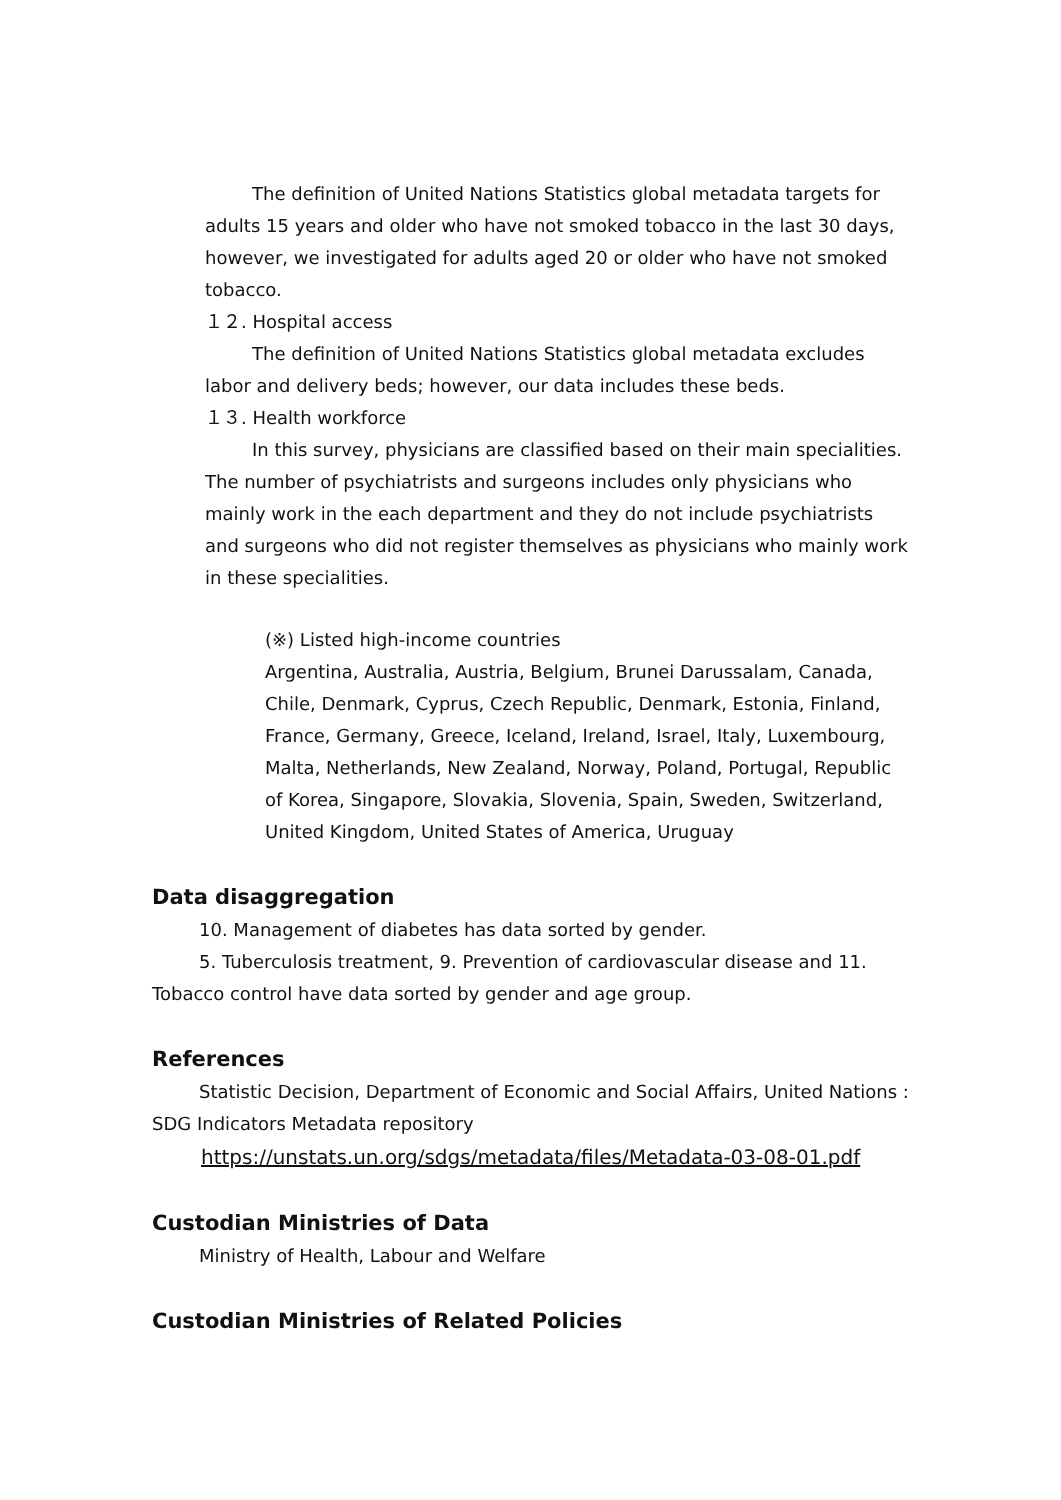The definition of United Nations Statistics global metadata targets for adults 15 years and older who have not smoked tobacco in the last 30 days, however, we investigated for adults aged 20 or older who have not smoked tobacco.
１２. Hospital access
The definition of United Nations Statistics global metadata excludes labor and delivery beds; however, our data includes these beds.
１３. Health workforce
In this survey, physicians are classified based on their main specialities. The number of psychiatrists and surgeons includes only physicians who mainly work in the each department and they do not include psychiatrists and surgeons who did not register themselves as physicians who mainly work in these specialities.
(※) Listed high-income countries
Argentina, Australia, Austria, Belgium, Brunei Darussalam, Canada, Chile, Denmark, Cyprus, Czech Republic, Denmark, Estonia, Finland, France, Germany, Greece, Iceland, Ireland, Israel, Italy, Luxembourg, Malta, Netherlands, New Zealand, Norway, Poland, Portugal, Republic of Korea, Singapore, Slovakia, Slovenia, Spain, Sweden, Switzerland, United Kingdom, United States of America, Uruguay
Data disaggregation
10. Management of diabetes has data sorted by gender.
5. Tuberculosis treatment, 9. Prevention of cardiovascular disease and 11. Tobacco control have data sorted by gender and age group.
References
Statistic Decision, Department of Economic and Social Affairs, United Nations : SDG Indicators Metadata repository
https://unstats.un.org/sdgs/metadata/files/Metadata-03-08-01.pdf
Custodian Ministries of Data
Ministry of Health, Labour and Welfare
Custodian Ministries of Related Policies